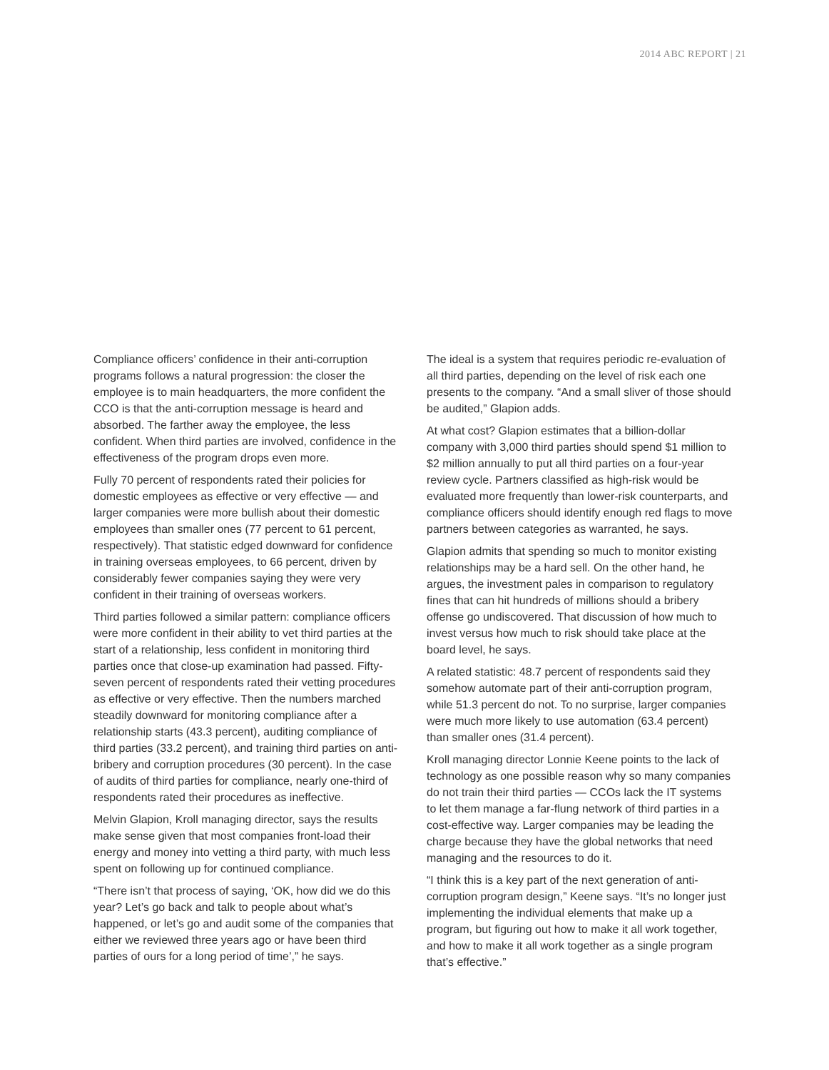2014 ABC REPORT | 21
Compliance officers’ confidence in their anti-corruption programs follows a natural progression: the closer the employee is to main headquarters, the more confident the CCO is that the anti-corruption message is heard and absorbed. The farther away the employee, the less confident. When third parties are involved, confidence in the effectiveness of the program drops even more.
Fully 70 percent of respondents rated their policies for domestic employees as effective or very effective — and larger companies were more bullish about their domestic employees than smaller ones (77 percent to 61 percent, respectively). That statistic edged downward for confidence in training overseas employees, to 66 percent, driven by considerably fewer companies saying they were very confident in their training of overseas workers.
Third parties followed a similar pattern: compliance officers were more confident in their ability to vet third parties at the start of a relationship, less confident in monitoring third parties once that close-up examination had passed. Fifty-seven percent of respondents rated their vetting procedures as effective or very effective. Then the numbers marched steadily downward for monitoring compliance after a relationship starts (43.3 percent), auditing compliance of third parties (33.2 percent), and training third parties on anti-bribery and corruption procedures (30 percent). In the case of audits of third parties for compliance, nearly one-third of respondents rated their procedures as ineffective.
Melvin Glapion, Kroll managing director, says the results make sense given that most companies front-load their energy and money into vetting a third party, with much less spent on following up for continued compliance.
“There isn’t that process of saying, ‘OK, how did we do this year? Let’s go back and talk to people about what’s happened, or let’s go and audit some of the companies that either we reviewed three years ago or have been third parties of ours for a long period of time’,” he says.
The ideal is a system that requires periodic re-evaluation of all third parties, depending on the level of risk each one presents to the company. “And a small sliver of those should be audited,” Glapion adds.
At what cost? Glapion estimates that a billion-dollar company with 3,000 third parties should spend $1 million to $2 million annually to put all third parties on a four-year review cycle. Partners classified as high-risk would be evaluated more frequently than lower-risk counterparts, and compliance officers should identify enough red flags to move partners between categories as warranted, he says.
Glapion admits that spending so much to monitor existing relationships may be a hard sell. On the other hand, he argues, the investment pales in comparison to regulatory fines that can hit hundreds of millions should a bribery offense go undiscovered. That discussion of how much to invest versus how much to risk should take place at the board level, he says.
A related statistic: 48.7 percent of respondents said they somehow automate part of their anti-corruption program, while 51.3 percent do not. To no surprise, larger companies were much more likely to use automation (63.4 percent) than smaller ones (31.4 percent).
Kroll managing director Lonnie Keene points to the lack of technology as one possible reason why so many companies do not train their third parties — CCOs lack the IT systems to let them manage a far-flung network of third parties in a cost-effective way. Larger companies may be leading the charge because they have the global networks that need managing and the resources to do it.
“I think this is a key part of the next generation of anti-corruption program design,” Keene says. “It’s no longer just implementing the individual elements that make up a program, but figuring out how to make it all work together, and how to make it all work together as a single program that’s effective.”